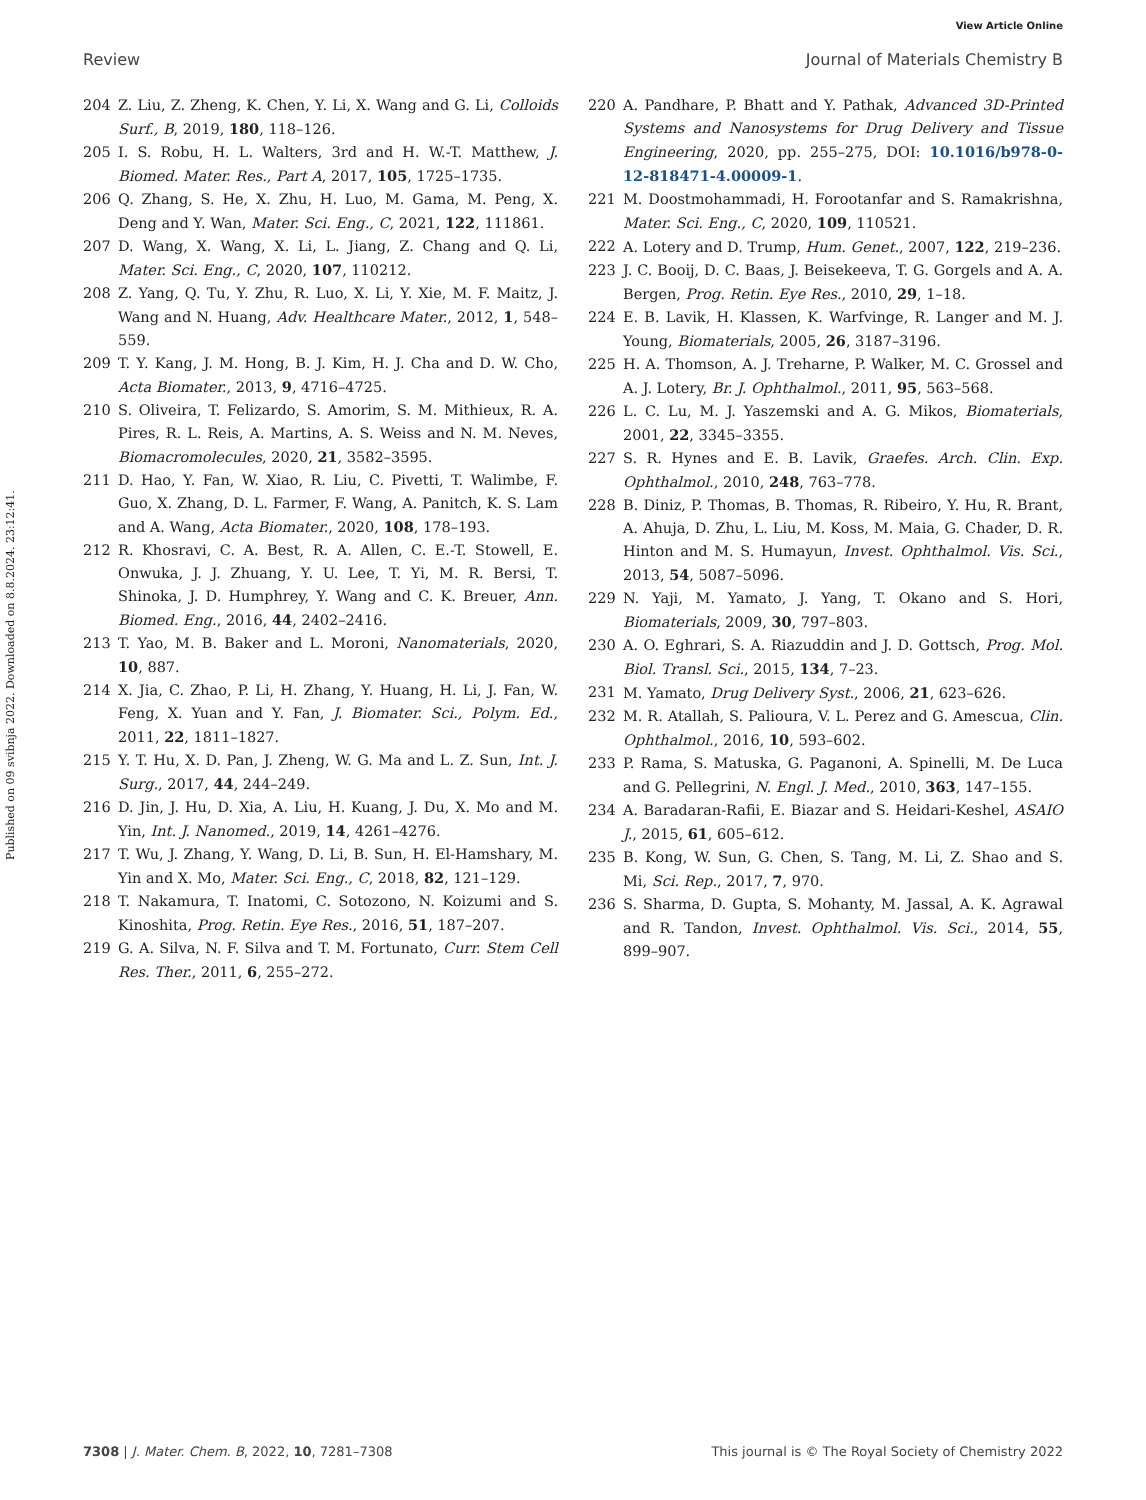View Article Online
Review Journal of Materials Chemistry B
Published on 09 svibnja 2022. Downloaded on 8.8.2024. 23:12:41.
204 Z. Liu, Z. Zheng, K. Chen, Y. Li, X. Wang and G. Li, Colloids Surf., B, 2019, 180, 118–126.
205 I. S. Robu, H. L. Walters, 3rd and H. W.-T. Matthew, J. Biomed. Mater. Res., Part A, 2017, 105, 1725–1735.
206 Q. Zhang, S. He, X. Zhu, H. Luo, M. Gama, M. Peng, X. Deng and Y. Wan, Mater. Sci. Eng., C, 2021, 122, 111861.
207 D. Wang, X. Wang, X. Li, L. Jiang, Z. Chang and Q. Li, Mater. Sci. Eng., C, 2020, 107, 110212.
208 Z. Yang, Q. Tu, Y. Zhu, R. Luo, X. Li, Y. Xie, M. F. Maitz, J. Wang and N. Huang, Adv. Healthcare Mater., 2012, 1, 548–559.
209 T. Y. Kang, J. M. Hong, B. J. Kim, H. J. Cha and D. W. Cho, Acta Biomater., 2013, 9, 4716–4725.
210 S. Oliveira, T. Felizardo, S. Amorim, S. M. Mithieux, R. A. Pires, R. L. Reis, A. Martins, A. S. Weiss and N. M. Neves, Biomacromolecules, 2020, 21, 3582–3595.
211 D. Hao, Y. Fan, W. Xiao, R. Liu, C. Pivetti, T. Walimbe, F. Guo, X. Zhang, D. L. Farmer, F. Wang, A. Panitch, K. S. Lam and A. Wang, Acta Biomater., 2020, 108, 178–193.
212 R. Khosravi, C. A. Best, R. A. Allen, C. E.-T. Stowell, E. Onwuka, J. J. Zhuang, Y. U. Lee, T. Yi, M. R. Bersi, T. Shinoka, J. D. Humphrey, Y. Wang and C. K. Breuer, Ann. Biomed. Eng., 2016, 44, 2402–2416.
213 T. Yao, M. B. Baker and L. Moroni, Nanomaterials, 2020, 10, 887.
214 X. Jia, C. Zhao, P. Li, H. Zhang, Y. Huang, H. Li, J. Fan, W. Feng, X. Yuan and Y. Fan, J. Biomater. Sci., Polym. Ed., 2011, 22, 1811–1827.
215 Y. T. Hu, X. D. Pan, J. Zheng, W. G. Ma and L. Z. Sun, Int. J. Surg., 2017, 44, 244–249.
216 D. Jin, J. Hu, D. Xia, A. Liu, H. Kuang, J. Du, X. Mo and M. Yin, Int. J. Nanomed., 2019, 14, 4261–4276.
217 T. Wu, J. Zhang, Y. Wang, D. Li, B. Sun, H. El-Hamshary, M. Yin and X. Mo, Mater. Sci. Eng., C, 2018, 82, 121–129.
218 T. Nakamura, T. Inatomi, C. Sotozono, N. Koizumi and S. Kinoshita, Prog. Retin. Eye Res., 2016, 51, 187–207.
219 G. A. Silva, N. F. Silva and T. M. Fortunato, Curr. Stem Cell Res. Ther., 2011, 6, 255–272.
220 A. Pandhare, P. Bhatt and Y. Pathak, Advanced 3D-Printed Systems and Nanosystems for Drug Delivery and Tissue Engineering, 2020, pp. 255–275, DOI: 10.1016/b978-0-12-818471-4.00009-1.
221 M. Doostmohammadi, H. Forootanfar and S. Ramakrishna, Mater. Sci. Eng., C, 2020, 109, 110521.
222 A. Lotery and D. Trump, Hum. Genet., 2007, 122, 219–236.
223 J. C. Booij, D. C. Baas, J. Beisekeeva, T. G. Gorgels and A. A. Bergen, Prog. Retin. Eye Res., 2010, 29, 1–18.
224 E. B. Lavik, H. Klassen, K. Warfvinge, R. Langer and M. J. Young, Biomaterials, 2005, 26, 3187–3196.
225 H. A. Thomson, A. J. Treharne, P. Walker, M. C. Grossel and A. J. Lotery, Br. J. Ophthalmol., 2011, 95, 563–568.
226 L. C. Lu, M. J. Yaszemski and A. G. Mikos, Biomaterials, 2001, 22, 3345–3355.
227 S. R. Hynes and E. B. Lavik, Graefes. Arch. Clin. Exp. Ophthalmol., 2010, 248, 763–778.
228 B. Diniz, P. Thomas, B. Thomas, R. Ribeiro, Y. Hu, R. Brant, A. Ahuja, D. Zhu, L. Liu, M. Koss, M. Maia, G. Chader, D. R. Hinton and M. S. Humayun, Invest. Ophthalmol. Vis. Sci., 2013, 54, 5087–5096.
229 N. Yaji, M. Yamato, J. Yang, T. Okano and S. Hori, Biomaterials, 2009, 30, 797–803.
230 A. O. Eghrari, S. A. Riazuddin and J. D. Gottsch, Prog. Mol. Biol. Transl. Sci., 2015, 134, 7–23.
231 M. Yamato, Drug Delivery Syst., 2006, 21, 623–626.
232 M. R. Atallah, S. Palioura, V. L. Perez and G. Amescua, Clin. Ophthalmol., 2016, 10, 593–602.
233 P. Rama, S. Matuska, G. Paganoni, A. Spinelli, M. De Luca and G. Pellegrini, N. Engl. J. Med., 2010, 363, 147–155.
234 A. Baradaran-Rafii, E. Biazar and S. Heidari-Keshel, ASAIO J., 2015, 61, 605–612.
235 B. Kong, W. Sun, G. Chen, S. Tang, M. Li, Z. Shao and S. Mi, Sci. Rep., 2017, 7, 970.
236 S. Sharma, D. Gupta, S. Mohanty, M. Jassal, A. K. Agrawal and R. Tandon, Invest. Ophthalmol. Vis. Sci., 2014, 55, 899–907.
7308 | J. Mater. Chem. B, 2022, 10, 7281–7308 This journal is © The Royal Society of Chemistry 2022